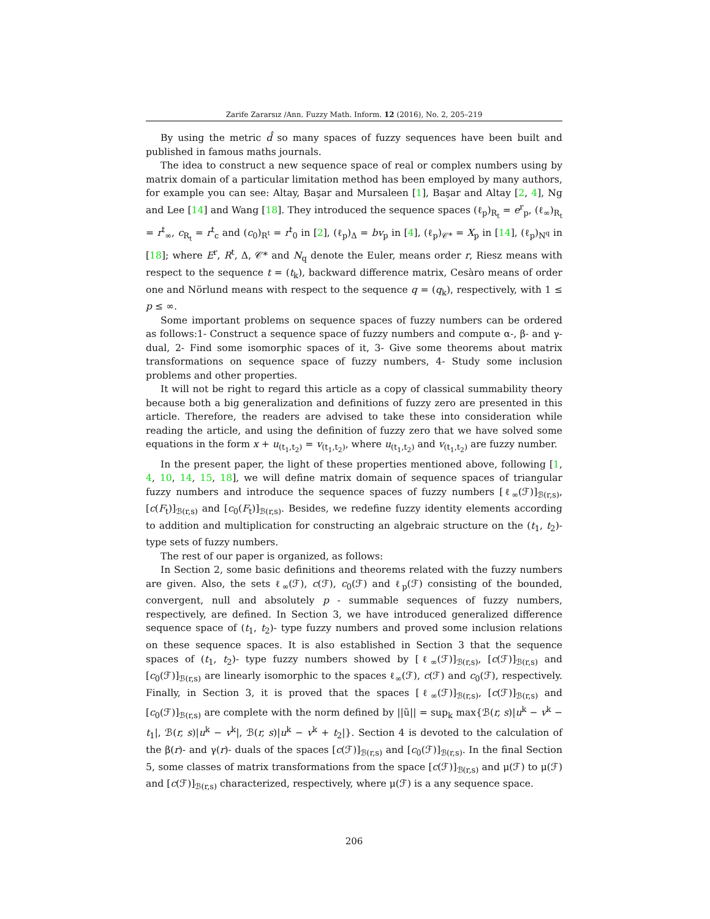Zarife Zararsız /Ann. Fuzzy Math. Inform. 12 (2016), No. 2, 205–219
By using the metric d̂ so many spaces of fuzzy sequences have been built and published in famous maths journals.
The idea to construct a new sequence space of real or complex numbers using by matrix domain of a particular limitation method has been employed by many authors, for example you can see: Altay, Başar and Mursaleen [1], Başar and Altay [2, 4], Ng and Lee [14] and Wang [18]. They introduced the sequence spaces (ℓ<sub>p</sub>)<sub>R<sub>t</sub></sub> = e<sup>r</sup><sub>p</sub>, (ℓ<sub>∞</sub>)<sub>R<sub>t</sub></sub> = r<sup>t</sup><sub>∞</sub>, c<sub>R<sub>t</sub></sub> = r<sup>t</sup><sub>c</sub> and (c<sub>0</sub>)<sub>R<sup>t</sup></sub> = r<sup>t</sup><sub>0</sub> in [2], (ℓ<sub>p</sub>)<sub>Δ</sub> = bv<sub>p</sub> in [4], (ℓ<sub>p</sub>)<sub>𝒞*</sub> = X<sub>p</sub> in [14], (ℓ<sub>p</sub>)<sub>N<sup>q</sup></sub> in [18]; where E<sup>r</sup>, R<sup>t</sup>, Δ, 𝒞* and N<sub>q</sub> denote the Euler, means order r, Riesz means with respect to the sequence t = (t<sub>k</sub>), backward difference matrix, Cesàro means of order one and Nörlund means with respect to the sequence q = (q<sub>k</sub>), respectively, with 1 ≤ p ≤ ∞.
Some important problems on sequence spaces of fuzzy numbers can be ordered as follows:1- Construct a sequence space of fuzzy numbers and compute α-, β- and γ- dual, 2- Find some isomorphic spaces of it, 3- Give some theorems about matrix transformations on sequence space of fuzzy numbers, 4- Study some inclusion problems and other properties.
It will not be right to regard this article as a copy of classical summability theory because both a big generalization and definitions of fuzzy zero are presented in this article. Therefore, the readers are advised to take these into consideration while reading the article, and using the definition of fuzzy zero that we have solved some equations in the form x + u<sub>(t<sub>1</sub>,t<sub>2</sub>)</sub> = v<sub>(t<sub>1</sub>,t<sub>2</sub>)</sub>, where u<sub>(t<sub>1</sub>,t<sub>2</sub>)</sub> and v<sub>(t<sub>1</sub>,t<sub>2</sub>)</sub> are fuzzy number.
In the present paper, the light of these properties mentioned above, following [1, 4, 10, 14, 15, 18], we will define matrix domain of sequence spaces of triangular fuzzy numbers and introduce the sequence spaces of fuzzy numbers [ℓ<sub>∞</sub>(ℱ)]<sub>ℬ(r,s)</sub>, [c(F<sub>t</sub>)]<sub>ℬ(r,s)</sub> and [c<sub>0</sub>(F<sub>t</sub>)]<sub>ℬ(r,s)</sub>. Besides, we redefine fuzzy identity elements according to addition and multiplication for constructing an algebraic structure on the (t<sub>1</sub>, t<sub>2</sub>)- type sets of fuzzy numbers.
The rest of our paper is organized, as follows:
In Section 2, some basic definitions and theorems related with the fuzzy numbers are given. Also, the sets ℓ<sub>∞</sub>(ℱ), c(ℱ), c<sub>0</sub>(ℱ) and ℓ<sub>p</sub>(ℱ) consisting of the bounded, convergent, null and absolutely p - summable sequences of fuzzy numbers, respectively, are defined. In Section 3, we have introduced generalized difference sequence space of (t<sub>1</sub>, t<sub>2</sub>)- type fuzzy numbers and proved some inclusion relations on these sequence spaces. It is also established in Section 3 that the sequence spaces of (t<sub>1</sub>, t<sub>2</sub>)- type fuzzy numbers showed by [ℓ<sub>∞</sub>(ℱ)]<sub>ℬ(r,s)</sub>, [c(ℱ)]<sub>ℬ(r,s)</sub> and [c<sub>0</sub>(ℱ)]<sub>ℬ(r,s)</sub> are linearly isomorphic to the spaces ℓ<sub>∞</sub>(ℱ), c(ℱ) and c<sub>0</sub>(ℱ), respectively. Finally, in Section 3, it is proved that the spaces [ℓ<sub>∞</sub>(ℱ)]<sub>ℬ(r,s)</sub>, [c(ℱ)]<sub>ℬ(r,s)</sub> and [c<sub>0</sub>(ℱ)]<sub>ℬ(r,s)</sub> are complete with the norm defined by ||ũ|| = sup<sub>k</sub> max{ℬ(r, s)|u<sup>k</sup> − v<sup>k</sup> − t<sub>1</sub>|, ℬ(r, s)|u<sup>k</sup> − v<sup>k</sup>|, ℬ(r, s)|u<sup>k</sup> − v<sup>k</sup> + t<sub>2</sub>|}. Section 4 is devoted to the calculation of the β(r)- and γ(r)- duals of the spaces [c(ℱ)]<sub>ℬ(r,s)</sub> and [c<sub>0</sub>(ℱ)]<sub>ℬ(r,s)</sub>. In the final Section 5, some classes of matrix transformations from the space [c(ℱ)]<sub>ℬ(r,s)</sub> and μ(ℱ) to μ(ℱ) and [c(ℱ)]<sub>ℬ(r,s)</sub> characterized, respectively, where μ(ℱ) is a any sequence space.
206